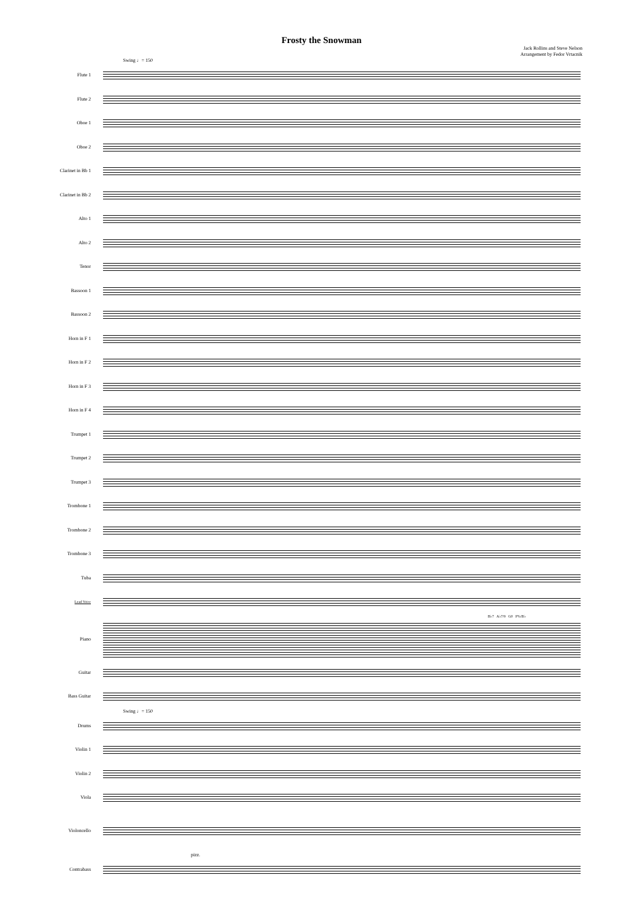Frosty the Snowman
Jack Rollins and Steve Nelson
Arrangement by Fedor Vrtacnik
Swing ♩= 150
Flute 1
Flute 2
Oboe 1
Oboe 2
Clarinet in Bb 1
Clarinet in Bb 2
Alto 1
Alto 2
Tenor
Bassoon 1
Bassoon 2
Horn in F 1
Horn in F 2
Horn in F 3
Horn in F 4
Trumpet 1
Trumpet 2
Trumpet 3
Trombone 1
Trombone 2
Trombone 3
Tuba
Lead Voice
B♭7 A♭7/9 G0 F%/B♭
Piano
Guitar
Bass Guitar
Swing ♩= 150
Drums
Violin 1
Violin 2
Viola
Violoncello
pizz.
Contrabass